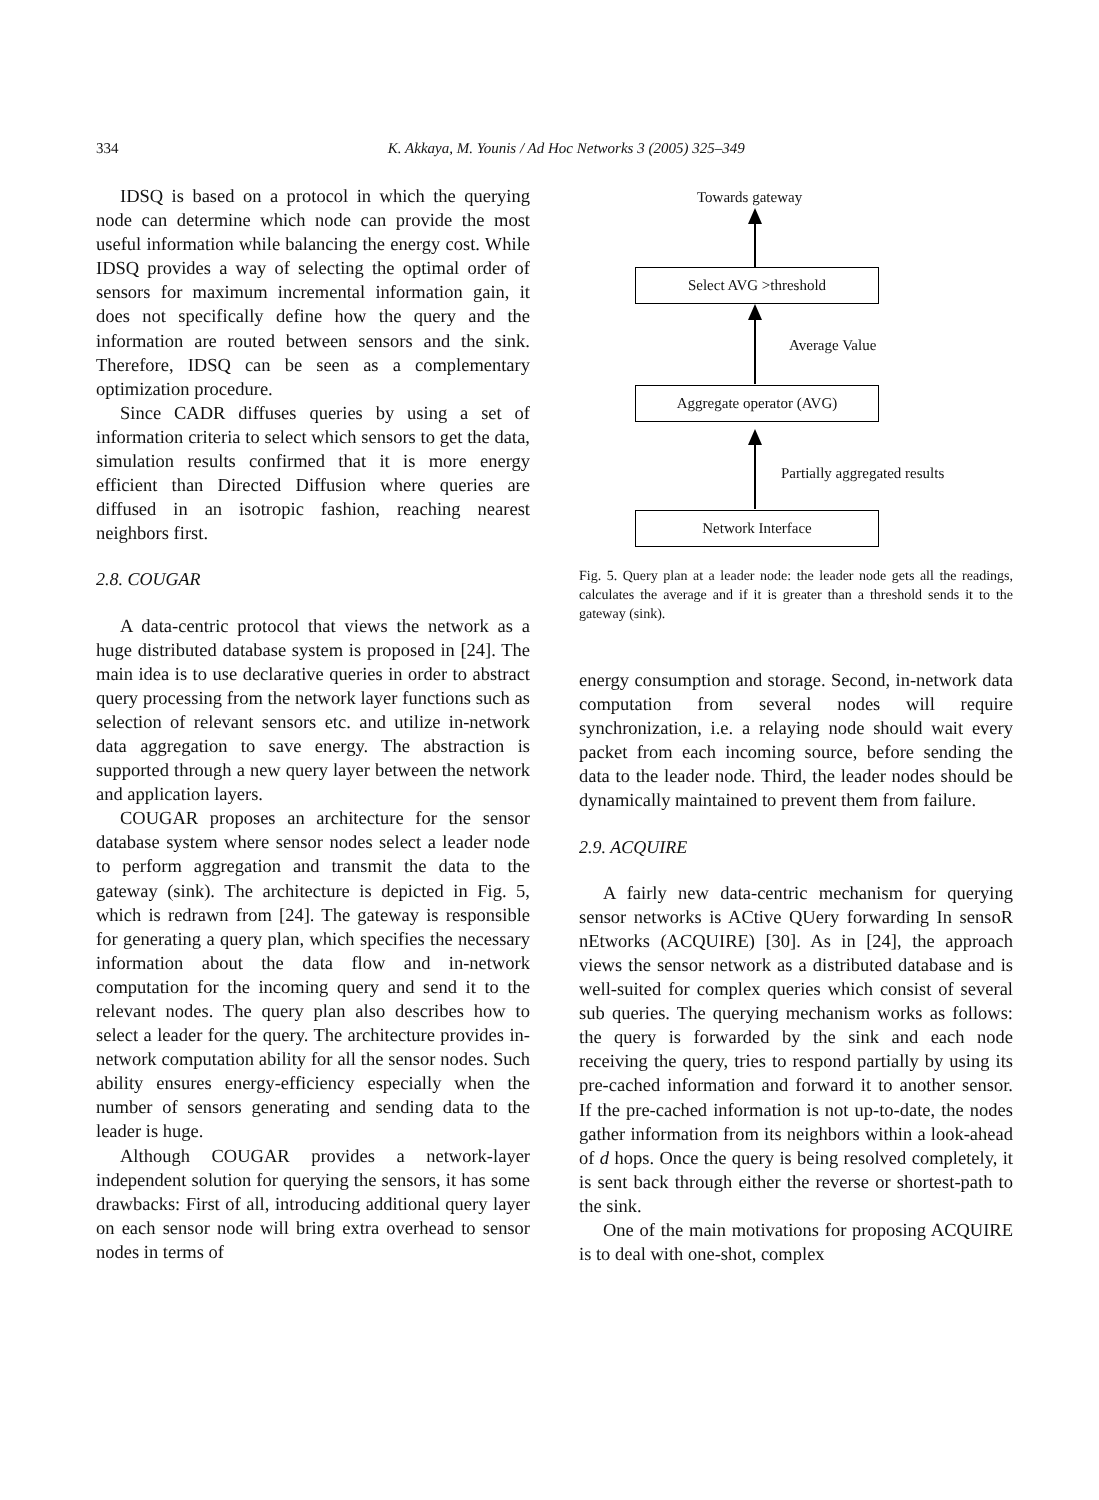334 K. Akkaya, M. Younis / Ad Hoc Networks 3 (2005) 325–349
IDSQ is based on a protocol in which the querying node can determine which node can provide the most useful information while balancing the energy cost. While IDSQ provides a way of selecting the optimal order of sensors for maximum incremental information gain, it does not specifically define how the query and the information are routed between sensors and the sink. Therefore, IDSQ can be seen as a complementary optimization procedure.
Since CADR diffuses queries by using a set of information criteria to select which sensors to get the data, simulation results confirmed that it is more energy efficient than Directed Diffusion where queries are diffused in an isotropic fashion, reaching nearest neighbors first.
2.8. COUGAR
A data-centric protocol that views the network as a huge distributed database system is proposed in [24]. The main idea is to use declarative queries in order to abstract query processing from the network layer functions such as selection of relevant sensors etc. and utilize in-network data aggregation to save energy. The abstraction is supported through a new query layer between the network and application layers.
COUGAR proposes an architecture for the sensor database system where sensor nodes select a leader node to perform aggregation and transmit the data to the gateway (sink). The architecture is depicted in Fig. 5, which is redrawn from [24]. The gateway is responsible for generating a query plan, which specifies the necessary information about the data flow and in-network computation for the incoming query and send it to the relevant nodes. The query plan also describes how to select a leader for the query. The architecture provides in-network computation ability for all the sensor nodes. Such ability ensures energy-efficiency especially when the number of sensors generating and sending data to the leader is huge.
Although COUGAR provides a network-layer independent solution for querying the sensors, it has some drawbacks: First of all, introducing additional query layer on each sensor node will bring extra overhead to sensor nodes in terms of
Towards gateway
Select AVG >threshold
Average Value
Aggregate operator (AVG)
Partially aggregated results
Network Interface
Fig. 5. Query plan at a leader node: the leader node gets all the readings, calculates the average and if it is greater than a threshold sends it to the gateway (sink).
energy consumption and storage. Second, in-network data computation from several nodes will require synchronization, i.e. a relaying node should wait every packet from each incoming source, before sending the data to the leader node. Third, the leader nodes should be dynamically maintained to prevent them from failure.
2.9. ACQUIRE
A fairly new data-centric mechanism for querying sensor networks is ACtive QUery forwarding In sensoR nEtworks (ACQUIRE) [30]. As in [24], the approach views the sensor network as a distributed database and is well-suited for complex queries which consist of several sub queries. The querying mechanism works as follows: the query is forwarded by the sink and each node receiving the query, tries to respond partially by using its pre-cached information and forward it to another sensor. If the pre-cached information is not up-to-date, the nodes gather information from its neighbors within a look-ahead of d hops. Once the query is being resolved completely, it is sent back through either the reverse or shortest-path to the sink.
One of the main motivations for proposing ACQUIRE is to deal with one-shot, complex